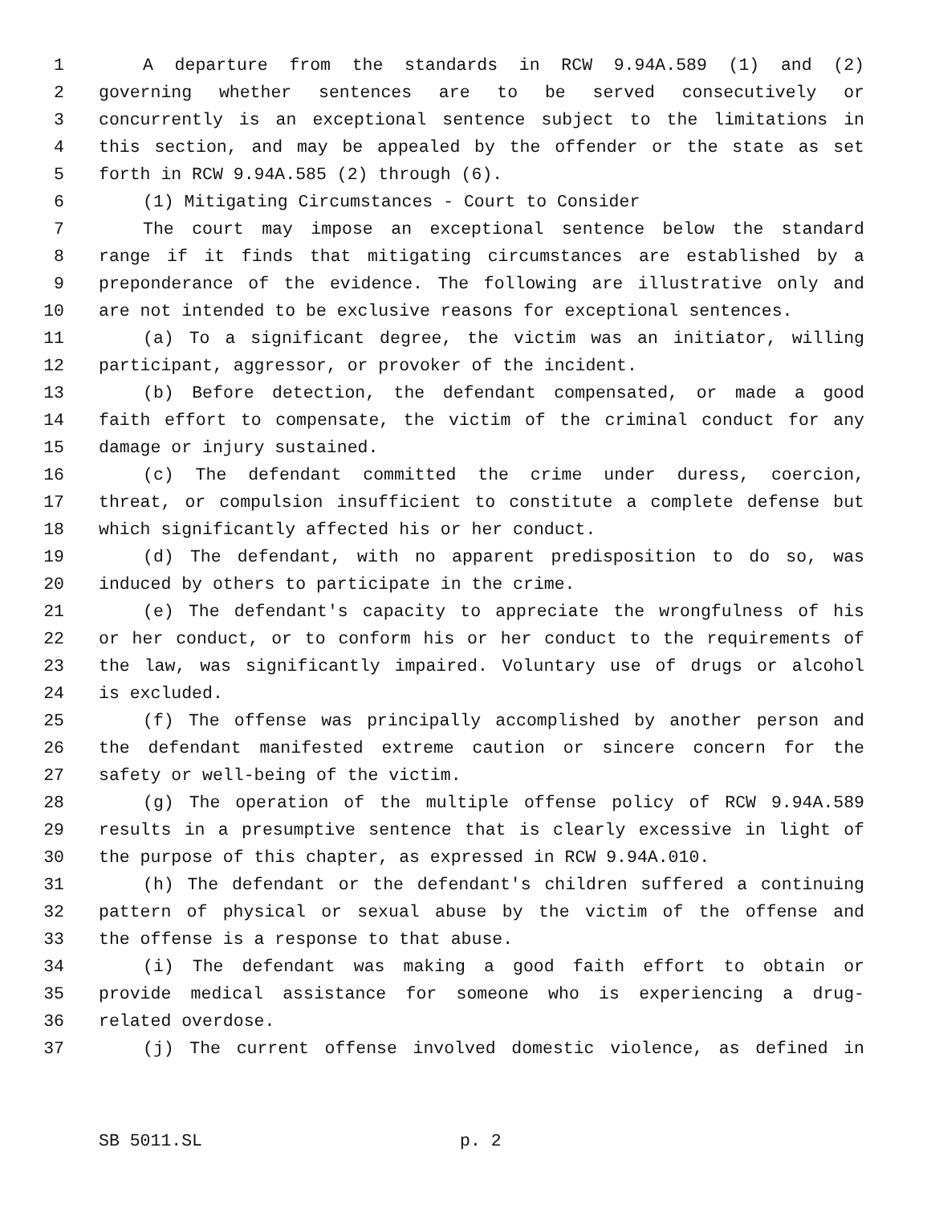1 A departure from the standards in RCW 9.94A.589 (1) and (2)
2 governing whether sentences are to be served consecutively or
3 concurrently is an exceptional sentence subject to the limitations in
4 this section, and may be appealed by the offender or the state as set
5 forth in RCW 9.94A.585 (2) through (6).
6 (1) Mitigating Circumstances - Court to Consider
7 The court may impose an exceptional sentence below the standard
8 range if it finds that mitigating circumstances are established by a
9 preponderance of the evidence. The following are illustrative only and
10 are not intended to be exclusive reasons for exceptional sentences.
11 (a) To a significant degree, the victim was an initiator, willing
12 participant, aggressor, or provoker of the incident.
13 (b) Before detection, the defendant compensated, or made a good
14 faith effort to compensate, the victim of the criminal conduct for any
15 damage or injury sustained.
16 (c) The defendant committed the crime under duress, coercion,
17 threat, or compulsion insufficient to constitute a complete defense but
18 which significantly affected his or her conduct.
19 (d) The defendant, with no apparent predisposition to do so, was
20 induced by others to participate in the crime.
21 (e) The defendant's capacity to appreciate the wrongfulness of his
22 or her conduct, or to conform his or her conduct to the requirements of
23 the law, was significantly impaired. Voluntary use of drugs or alcohol
24 is excluded.
25 (f) The offense was principally accomplished by another person and
26 the defendant manifested extreme caution or sincere concern for the
27 safety or well-being of the victim.
28 (g) The operation of the multiple offense policy of RCW 9.94A.589
29 results in a presumptive sentence that is clearly excessive in light of
30 the purpose of this chapter, as expressed in RCW 9.94A.010.
31 (h) The defendant or the defendant's children suffered a continuing
32 pattern of physical or sexual abuse by the victim of the offense and
33 the offense is a response to that abuse.
34 (i) The defendant was making a good faith effort to obtain or
35 provide medical assistance for someone who is experiencing a drug-
36 related overdose.
37 (j) The current offense involved domestic violence, as defined in
SB 5011.SL p. 2